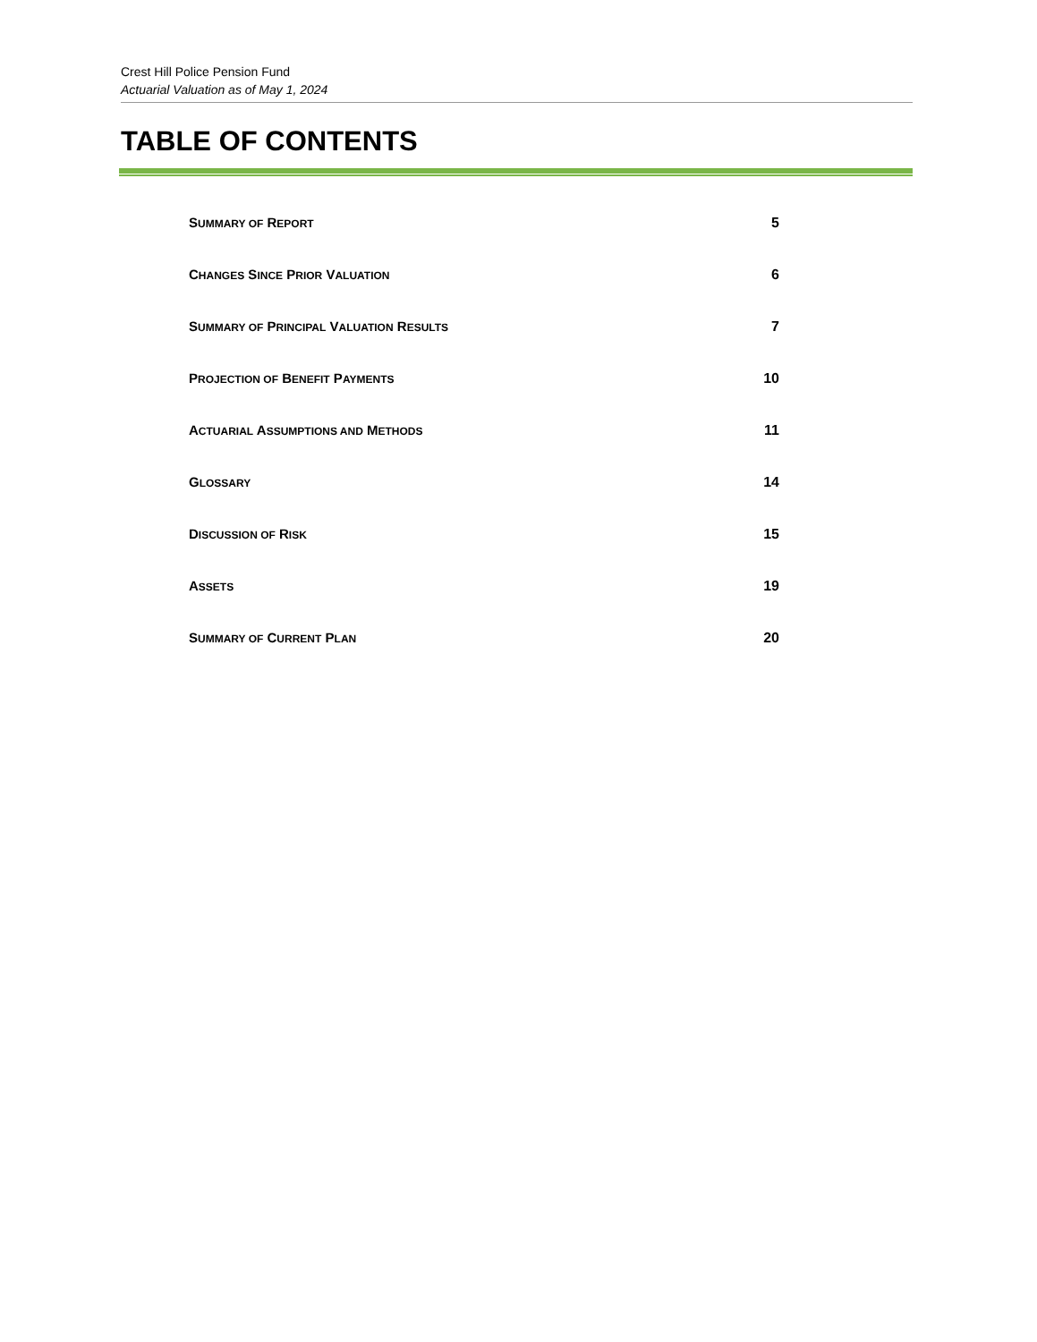Crest Hill Police Pension Fund
Actuarial Valuation as of May 1, 2024
TABLE OF CONTENTS
SUMMARY OF REPORT 5
CHANGES SINCE PRIOR VALUATION 6
SUMMARY OF PRINCIPAL VALUATION RESULTS 7
PROJECTION OF BENEFIT PAYMENTS 10
ACTUARIAL ASSUMPTIONS AND METHODS 11
GLOSSARY 14
DISCUSSION OF RISK 15
ASSETS 19
SUMMARY OF CURRENT PLAN 20